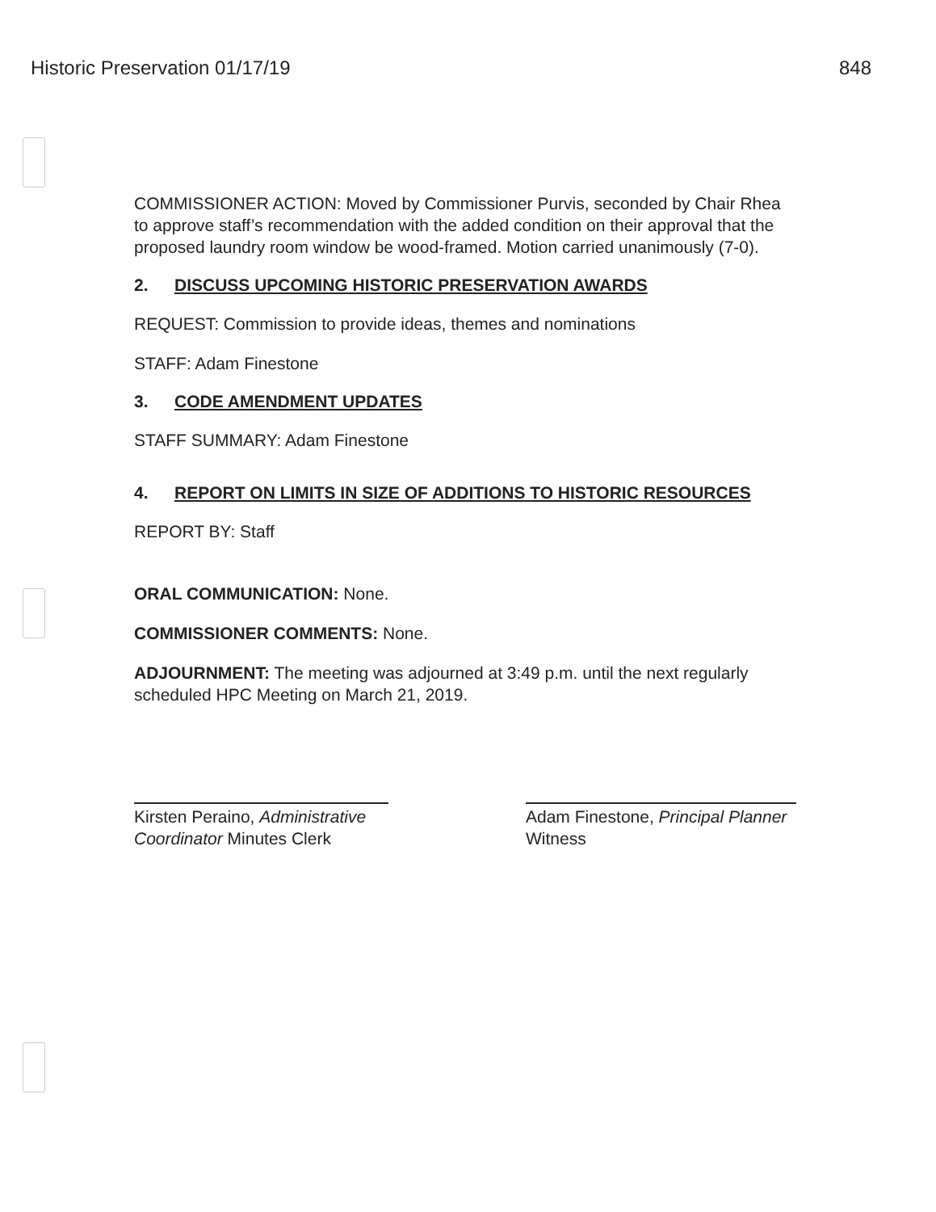Historic Preservation 01/17/19 848
COMMISSIONER ACTION: Moved by Commissioner Purvis, seconded by Chair Rhea to approve staff’s recommendation with the added condition on their approval that the proposed laundry room window be wood-framed. Motion carried unanimously (7-0).
2. DISCUSS UPCOMING HISTORIC PRESERVATION AWARDS
REQUEST: Commission to provide ideas, themes and nominations
STAFF: Adam Finestone
3. CODE AMENDMENT UPDATES
STAFF SUMMARY: Adam Finestone
4. REPORT ON LIMITS IN SIZE OF ADDITIONS TO HISTORIC RESOURCES
REPORT BY: Staff
ORAL COMMUNICATION: None.
COMMISSIONER COMMENTS: None.
ADJOURNMENT: The meeting was adjourned at 3:49 p.m. until the next regularly scheduled HPC Meeting on March 21, 2019.
Kirsten Peraino, Administrative Coordinator Minutes Clerk
Adam Finestone, Principal Planner
Witness